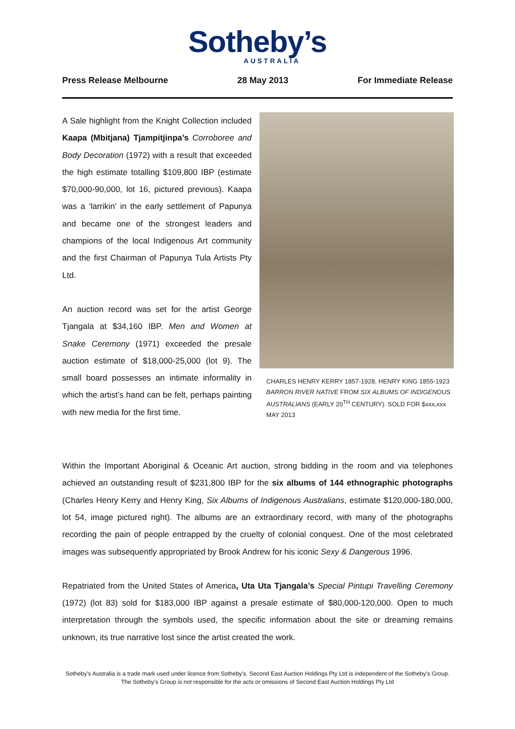Sotheby’s
AUSTRALIA
Press Release Melbourne 28 May 2013 For Immediate Release
A Sale highlight from the Knight Collection included Kaapa (Mbitjana) Tjampitjinpa’s Corroboree and Body Decoration (1972) with a result that exceeded the high estimate totalling $109,800 IBP (estimate $70,000-90,000, lot 16, pictured previous). Kaapa was a ‘larrikin’ in the early settlement of Papunya and became one of the strongest leaders and champions of the local Indigenous Art community and the first Chairman of Papunya Tula Artists Pty Ltd.
An auction record was set for the artist George Tjangala at $34,160 IBP. Men and Women at Snake Ceremony (1971) exceeded the presale auction estimate of $18,000-25,000 (lot 9). The small board possesses an intimate informality in which the artist’s hand can be felt, perhaps painting with new media for the first time.
CHARLES HENRY KERRY 1857-1928, HENRY KING 1855-1923 BARRON RIVER NATIVE FROM SIX ALBUMS OF INDIGENOUS AUSTRALIANS (EARLY 20<sup>TH</sup> CENTURY). SOLD FOR $xxx,xxx MAY 2013
Within the Important Aboriginal & Oceanic Art auction, strong bidding in the room and via telephones achieved an outstanding result of $231,800 IBP for the six albums of 144 ethnographic photographs (Charles Henry Kerry and Henry King, Six Albums of Indigenous Australians, estimate $120,000-180,000, lot 54, image pictured right). The albums are an extraordinary record, with many of the photographs recording the pain of people entrapped by the cruelty of colonial conquest. One of the most celebrated images was subsequently appropriated by Brook Andrew for his iconic Sexy & Dangerous 1996.
Repatriated from the United States of America, Uta Uta Tjangala’s Special Pintupi Travelling Ceremony (1972) (lot 83) sold for $183,000 IBP against a presale estimate of $80,000-120,000. Open to much interpretation through the symbols used, the specific information about the site or dreaming remains unknown, its true narrative lost since the artist created the work.
Sotheby’s Australia is a trade mark used under licence from Sotheby’s. Second East Auction Holdings Pty Ltd is independent of the Sotheby’s Group. The Sotheby’s Group is not responsible for the acts or omissions of Second East Auction Holdings Pty Ltd